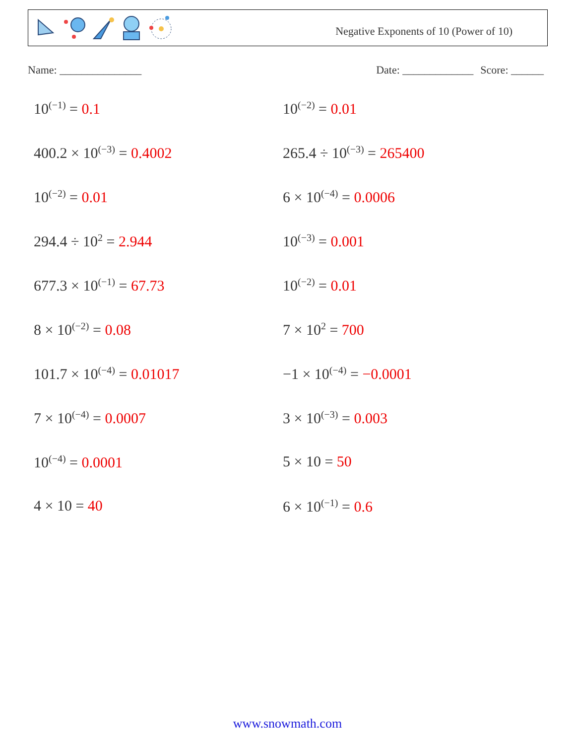Negative Exponents of 10 (Power of 10)
Name: _______________ Date: _____________ Score: ______
10<sup>(−1)</sup> = 0.1
10<sup>(−2)</sup> = 0.01
400.2 × 10<sup>(−3)</sup> = 0.4002
265.4 ÷ 10<sup>(−3)</sup> = 265400
10<sup>(−2)</sup> = 0.01
6 × 10<sup>(−4)</sup> = 0.0006
294.4 ÷ 10<sup>2</sup> = 2.944
10<sup>(−3)</sup> = 0.001
677.3 × 10<sup>(−1)</sup> = 67.73
10<sup>(−2)</sup> = 0.01
8 × 10<sup>(−2)</sup> = 0.08
7 × 10<sup>2</sup> = 700
101.7 × 10<sup>(−4)</sup> = 0.01017
−1 × 10<sup>(−4)</sup> = −0.0001
7 × 10<sup>(−4)</sup> = 0.0007
3 × 10<sup>(−3)</sup> = 0.003
10<sup>(−4)</sup> = 0.0001
5 × 10 = 50
4 × 10 = 40
6 × 10<sup>(−1)</sup> = 0.6
www.snowmath.com